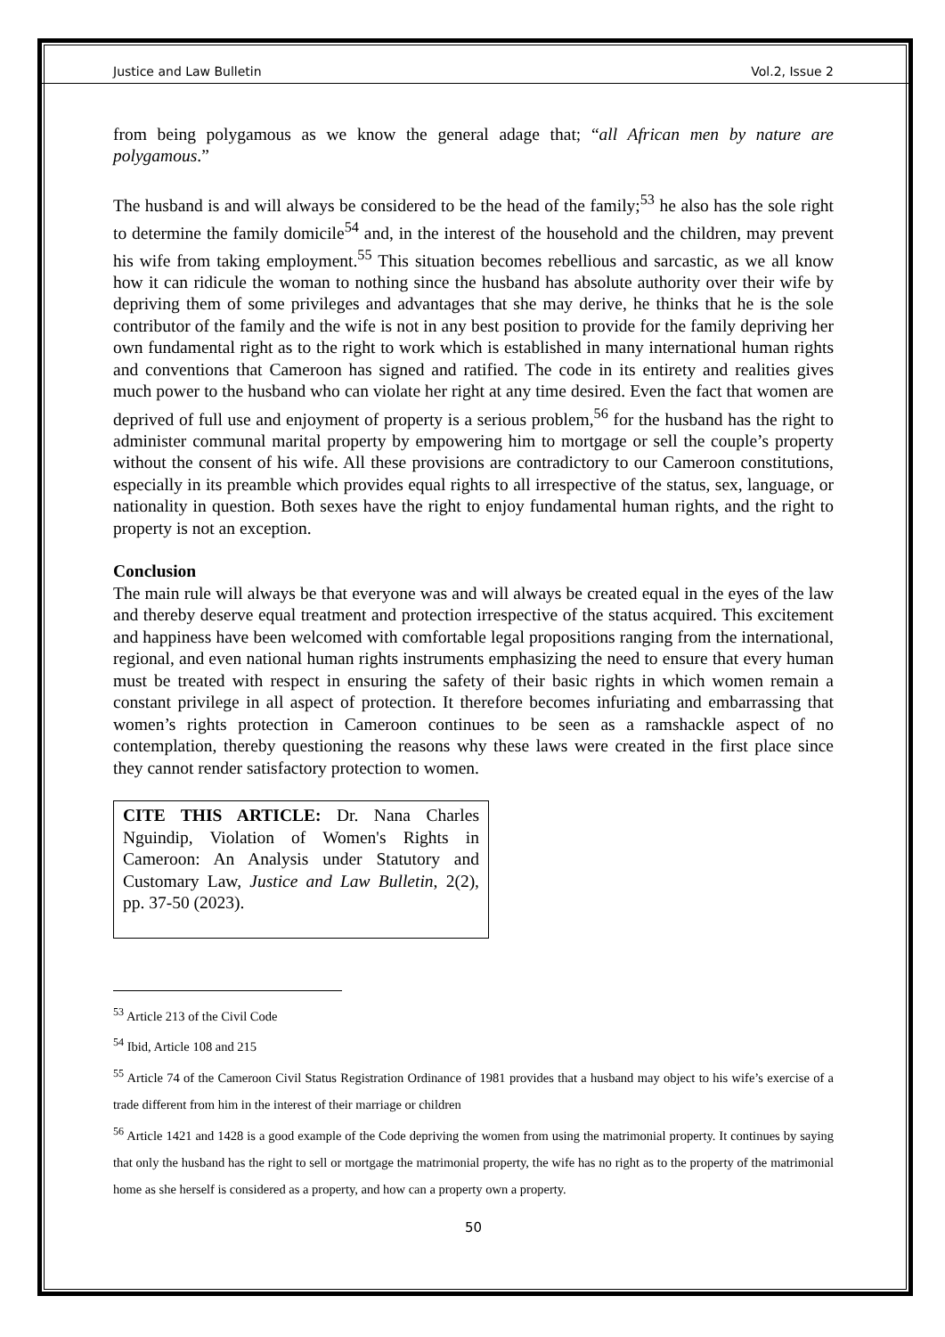Justice and Law Bulletin Vol.2, Issue 2
from being polygamous as we know the general adage that; “all African men by nature are polygamous.”
The husband is and will always be considered to be the head of the family;<sup>53</sup> he also has the sole right to determine the family domicile<sup>54</sup> and, in the interest of the household and the children, may prevent his wife from taking employment.<sup>55</sup> This situation becomes rebellious and sarcastic, as we all know how it can ridicule the woman to nothing since the husband has absolute authority over their wife by depriving them of some privileges and advantages that she may derive, he thinks that he is the sole contributor of the family and the wife is not in any best position to provide for the family depriving her own fundamental right as to the right to work which is established in many international human rights and conventions that Cameroon has signed and ratified. The code in its entirety and realities gives much power to the husband who can violate her right at any time desired. Even the fact that women are deprived of full use and enjoyment of property is a serious problem,<sup>56</sup> for the husband has the right to administer communal marital property by empowering him to mortgage or sell the couple’s property without the consent of his wife. All these provisions are contradictory to our Cameroon constitutions, especially in its preamble which provides equal rights to all irrespective of the status, sex, language, or nationality in question. Both sexes have the right to enjoy fundamental human rights, and the right to property is not an exception.
Conclusion
The main rule will always be that everyone was and will always be created equal in the eyes of the law and thereby deserve equal treatment and protection irrespective of the status acquired. This excitement and happiness have been welcomed with comfortable legal propositions ranging from the international, regional, and even national human rights instruments emphasizing the need to ensure that every human must be treated with respect in ensuring the safety of their basic rights in which women remain a constant privilege in all aspect of protection. It therefore becomes infuriating and embarrassing that women’s rights protection in Cameroon continues to be seen as a ramshackle aspect of no contemplation, thereby questioning the reasons why these laws were created in the first place since they cannot render satisfactory protection to women.
CITE THIS ARTICLE: Dr. Nana Charles Nguindip, Violation of Women's Rights in Cameroon: An Analysis under Statutory and Customary Law, Justice and Law Bulletin, 2(2), pp. 37-50 (2023).
<sup>53</sup> Article 213 of the Civil Code
<sup>54</sup> Ibid, Article 108 and 215
<sup>55</sup> Article 74 of the Cameroon Civil Status Registration Ordinance of 1981 provides that a husband may object to his wife’s exercise of a trade different from him in the interest of their marriage or children
<sup>56</sup> Article 1421 and 1428 is a good example of the Code depriving the women from using the matrimonial property. It continues by saying that only the husband has the right to sell or mortgage the matrimonial property, the wife has no right as to the property of the matrimonial home as she herself is considered as a property, and how can a property own a property.
50